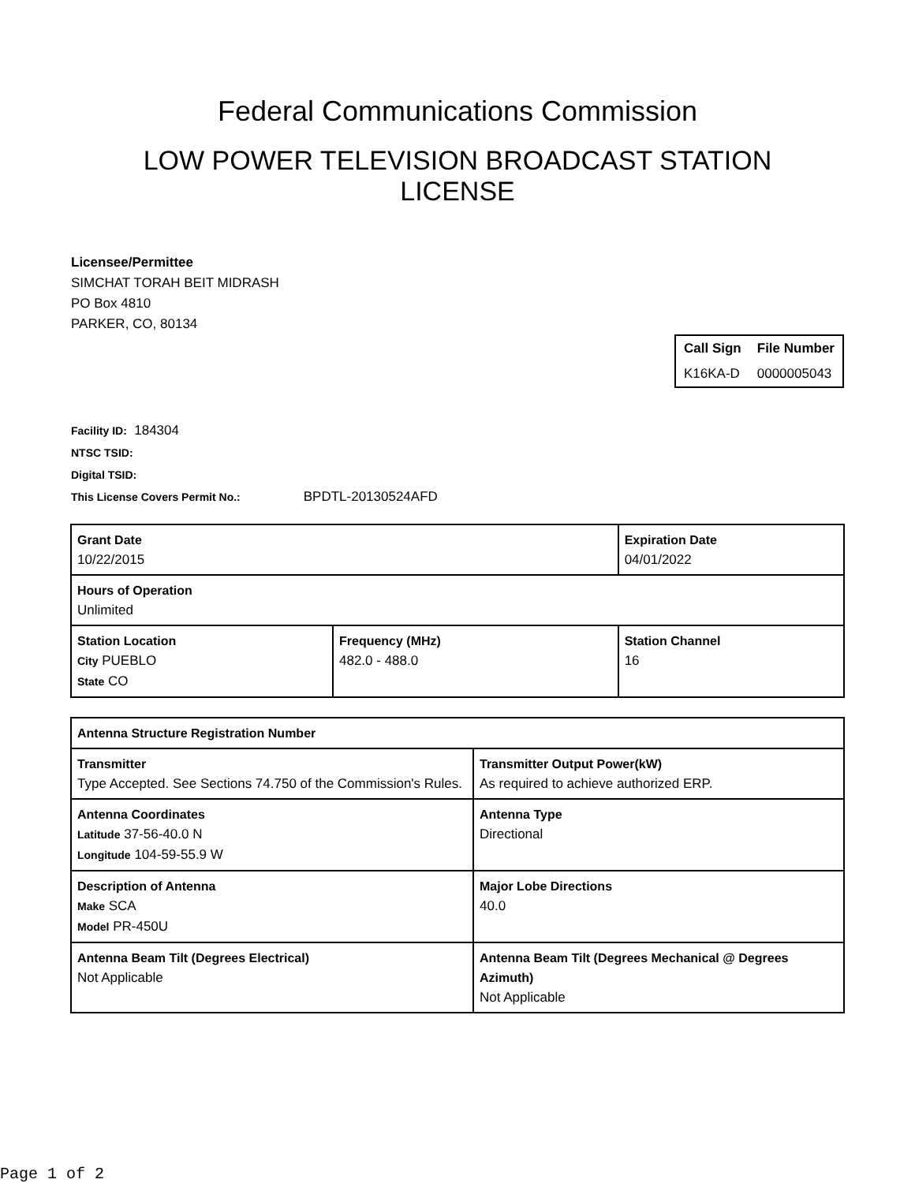Federal Communications Commission
LOW POWER TELEVISION BROADCAST STATION LICENSE
Licensee/Permittee
SIMCHAT TORAH BEIT MIDRASH
PO Box 4810
PARKER, CO, 80134
| Call Sign | File Number |
| --- | --- |
| K16KA-D | 0000005043 |
Facility ID: 184304
NTSC TSID:
Digital TSID:
This License Covers Permit No.: BPDTL-20130524AFD
| Grant Date 10/22/2015 | | Expiration Date 04/01/2022 | |
| Hours of Operation Unlimited | | | |
| Station Location City PUEBLO State CO | Frequency (MHz) 482.0 - 488.0 | | Station Channel 16 |
| Antenna Structure Registration Number | |
| Transmitter Type Accepted. See Sections 74.750 of the Commission's Rules. | Transmitter Output Power(kW) As required to achieve authorized ERP. |
| Antenna Coordinates Latitude 37-56-40.0 N Longitude 104-59-55.9 W | Antenna Type Directional |
| Description of Antenna Make SCA Model PR-450U | Major Lobe Directions 40.0 |
| Antenna Beam Tilt (Degrees Electrical) Not Applicable | Antenna Beam Tilt (Degrees Mechanical @ Degrees Azimuth) Not Applicable |
Page 1 of 2